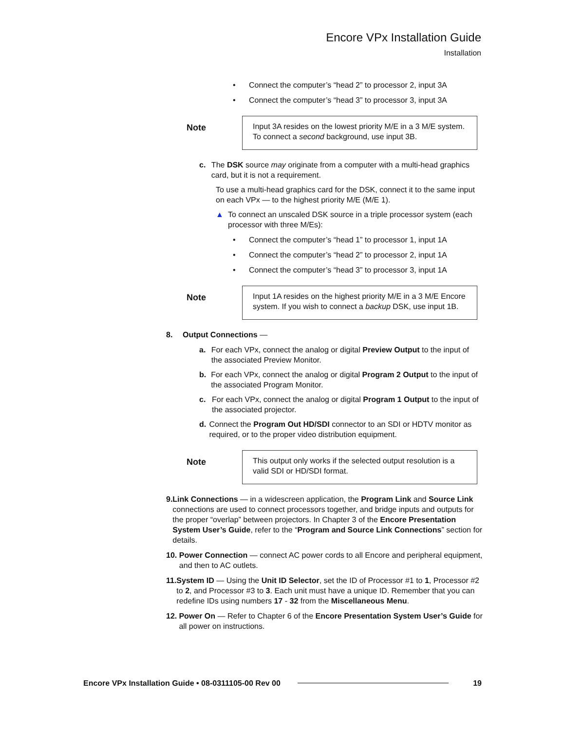Encore VPx Installation Guide
Installation
• Connect the computer’s “head 2” to processor 2, input 3A
• Connect the computer’s “head 3” to processor 3, input 3A
Note
Input 3A resides on the lowest priority M/E in a 3 M/E system. To connect a second background, use input 3B.
c. The DSK source may originate from a computer with a multi-head graphics card, but it is not a requirement.
To use a multi-head graphics card for the DSK, connect it to the same input on each VPx — to the highest priority M/E (M/E 1).
▲ To connect an unscaled DSK source in a triple processor system (each processor with three M/Es):
• Connect the computer’s “head 1” to processor 1, input 1A
• Connect the computer’s “head 2” to processor 2, input 1A
• Connect the computer’s “head 3” to processor 3, input 1A
Note
Input 1A resides on the highest priority M/E in a 3 M/E Encore system. If you wish to connect a backup DSK, use input 1B.
8. Output Connections —
a. For each VPx, connect the analog or digital Preview Output to the input of the associated Preview Monitor.
b. For each VPx, connect the analog or digital Program 2 Output to the input of the associated Program Monitor.
c. For each VPx, connect the analog or digital Program 1 Output to the input of the associated projector.
d. Connect the Program Out HD/SDI connector to an SDI or HDTV monitor as required, or to the proper video distribution equipment.
Note
This output only works if the selected output resolution is a valid SDI or HD/SDI format.
9. Link Connections — in a widescreen application, the Program Link and Source Link connections are used to connect processors together, and bridge inputs and outputs for the proper “overlap” between projectors. In Chapter 3 of the Encore Presentation System User’s Guide, refer to the “Program and Source Link Connections” section for details.
10. Power Connection — connect AC power cords to all Encore and peripheral equipment, and then to AC outlets.
11. System ID — Using the Unit ID Selector, set the ID of Processor #1 to 1, Processor #2 to 2, and Processor #3 to 3. Each unit must have a unique ID. Remember that you can redefine IDs using numbers 17 - 32 from the Miscellaneous Menu.
12. Power On — Refer to Chapter 6 of the Encore Presentation System User’s Guide for all power on instructions.
Encore VPx Installation Guide • 08-0311105-00 Rev 00 19